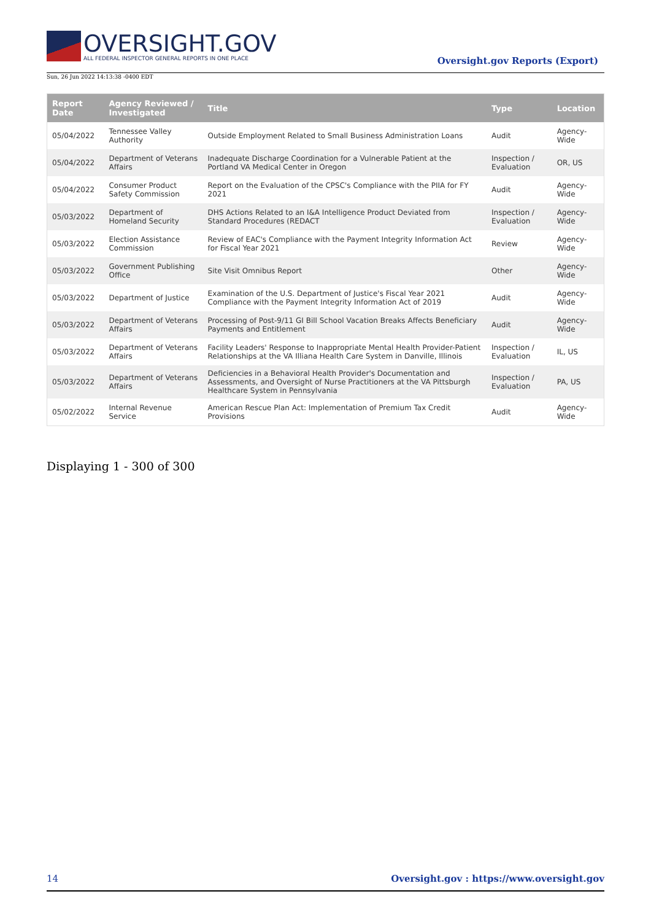OVERSIGHT.GOV
ALL FEDERAL INSPECTOR GENERAL REPORTS IN ONE PLACE
Sun, 26 Jun 2022 14:13:38 -0400 EDT
Oversight.gov Reports (Export)
| Report Date | Agency Reviewed / Investigated | Title | Type | Location |
| --- | --- | --- | --- | --- |
| 05/04/2022 | Tennessee Valley Authority | Outside Employment Related to Small Business Administration Loans | Audit | Agency-Wide |
| 05/04/2022 | Department of Veterans Affairs | Inadequate Discharge Coordination for a Vulnerable Patient at the Portland VA Medical Center in Oregon | Inspection / Evaluation | OR, US |
| 05/04/2022 | Consumer Product Safety Commission | Report on the Evaluation of the CPSC's Compliance with the PIIA for FY 2021 | Audit | Agency-Wide |
| 05/03/2022 | Department of Homeland Security | DHS Actions Related to an I&A Intelligence Product Deviated from Standard Procedures (REDACT | Inspection / Evaluation | Agency-Wide |
| 05/03/2022 | Election Assistance Commission | Review of EAC's Compliance with the Payment Integrity Information Act for Fiscal Year 2021 | Review | Agency-Wide |
| 05/03/2022 | Government Publishing Office | Site Visit Omnibus Report | Other | Agency-Wide |
| 05/03/2022 | Department of Justice | Examination of the U.S. Department of Justice's Fiscal Year 2021 Compliance with the Payment Integrity Information Act of 2019 | Audit | Agency-Wide |
| 05/03/2022 | Department of Veterans Affairs | Processing of Post-9/11 GI Bill School Vacation Breaks Affects Beneficiary Payments and Entitlement | Audit | Agency-Wide |
| 05/03/2022 | Department of Veterans Affairs | Facility Leaders' Response to Inappropriate Mental Health Provider-Patient Relationships at the VA Illiana Health Care System in Danville, Illinois | Inspection / Evaluation | IL, US |
| 05/03/2022 | Department of Veterans Affairs | Deficiencies in a Behavioral Health Provider's Documentation and Assessments, and Oversight of Nurse Practitioners at the VA Pittsburgh Healthcare System in Pennsylvania | Inspection / Evaluation | PA, US |
| 05/02/2022 | Internal Revenue Service | American Rescue Plan Act: Implementation of Premium Tax Credit Provisions | Audit | Agency-Wide |
Displaying 1 - 300 of 300
14 Oversight.gov : https://www.oversight.gov